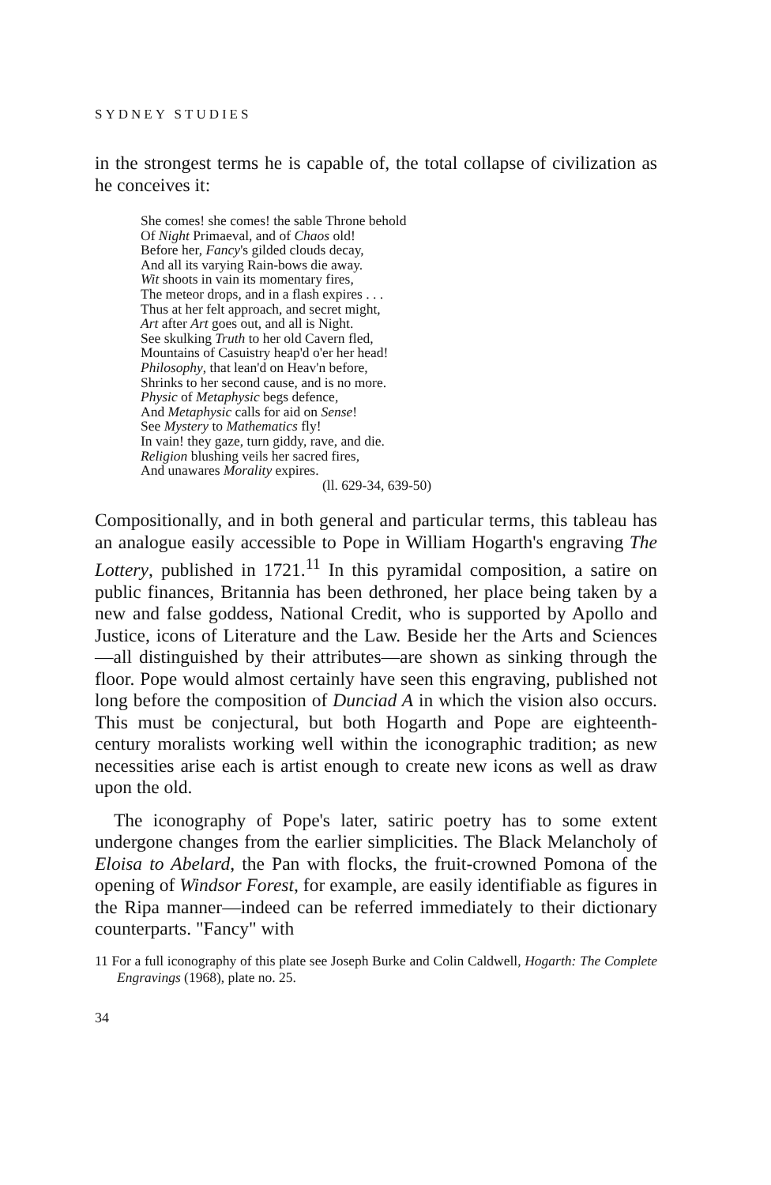SYDNEY STUDIES
in the strongest terms he is capable of, the total collapse of civilization as he conceives it:
She comes! she comes! the sable Throne behold
Of Night Primaeval, and of Chaos old!
Before her, Fancy's gilded clouds decay,
And all its varying Rain-bows die away.
Wit shoots in vain its momentary fires,
The meteor drops, and in a flash expires . . .
Thus at her felt approach, and secret might,
Art after Art goes out, and all is Night.
See skulking Truth to her old Cavern fled,
Mountains of Casuistry heap'd o'er her head!
Philosophy, that lean'd on Heav'n before,
Shrinks to her second cause, and is no more.
Physic of Metaphysic begs defence,
And Metaphysic calls for aid on Sense!
See Mystery to Mathematics fly!
In vain! they gaze, turn giddy, rave, and die.
Religion blushing veils her sacred fires,
And unawares Morality expires.
(ll. 629-34, 639-50)
Compositionally, and in both general and particular terms, this tableau has an analogue easily accessible to Pope in William Hogarth's engraving The Lottery, published in 1721.<sup>11</sup> In this pyramidal composition, a satire on public finances, Britannia has been dethroned, her place being taken by a new and false goddess, National Credit, who is supported by Apollo and Justice, icons of Literature and the Law. Beside her the Arts and Sciences—all distinguished by their attributes—are shown as sinking through the floor. Pope would almost certainly have seen this engraving, published not long before the composition of Dunciad A in which the vision also occurs. This must be conjectural, but both Hogarth and Pope are eighteenth-century moralists working well within the iconographic tradition; as new necessities arise each is artist enough to create new icons as well as draw upon the old.
The iconography of Pope's later, satiric poetry has to some extent undergone changes from the earlier simplicities. The Black Melancholy of Eloisa to Abelard, the Pan with flocks, the fruit-crowned Pomona of the opening of Windsor Forest, for example, are easily identifiable as figures in the Ripa manner—indeed can be referred immediately to their dictionary counterparts. "Fancy" with
11 For a full iconography of this plate see Joseph Burke and Colin Caldwell, Hogarth: The Complete Engravings (1968), plate no. 25.
34